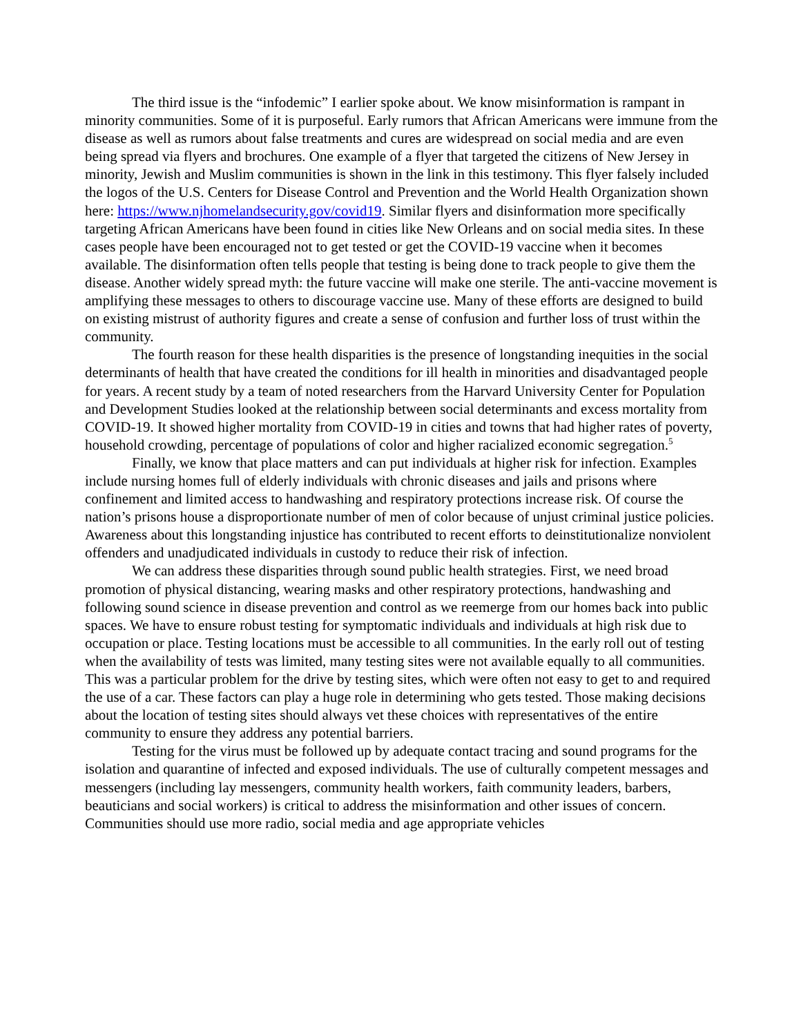The third issue is the “infodemic” I earlier spoke about. We know misinformation is rampant in minority communities. Some of it is purposeful. Early rumors that African Americans were immune from the disease as well as rumors about false treatments and cures are widespread on social media and are even being spread via flyers and brochures. One example of a flyer that targeted the citizens of New Jersey in minority, Jewish and Muslim communities is shown in the link in this testimony. This flyer falsely included the logos of the U.S. Centers for Disease Control and Prevention and the World Health Organization shown here: https://www.njhomelandsecurity.gov/covid19. Similar flyers and disinformation more specifically targeting African Americans have been found in cities like New Orleans and on social media sites. In these cases people have been encouraged not to get tested or get the COVID-19 vaccine when it becomes available. The disinformation often tells people that testing is being done to track people to give them the disease. Another widely spread myth: the future vaccine will make one sterile. The anti-vaccine movement is amplifying these messages to others to discourage vaccine use. Many of these efforts are designed to build on existing mistrust of authority figures and create a sense of confusion and further loss of trust within the community.
The fourth reason for these health disparities is the presence of longstanding inequities in the social determinants of health that have created the conditions for ill health in minorities and disadvantaged people for years. A recent study by a team of noted researchers from the Harvard University Center for Population and Development Studies looked at the relationship between social determinants and excess mortality from COVID-19. It showed higher mortality from COVID-19 in cities and towns that had higher rates of poverty, household crowding, percentage of populations of color and higher racialized economic segregation.<sup>5</sup>
Finally, we know that place matters and can put individuals at higher risk for infection. Examples include nursing homes full of elderly individuals with chronic diseases and jails and prisons where confinement and limited access to handwashing and respiratory protections increase risk. Of course the nation’s prisons house a disproportionate number of men of color because of unjust criminal justice policies. Awareness about this longstanding injustice has contributed to recent efforts to deinstitutionalize nonviolent offenders and unadjudicated individuals in custody to reduce their risk of infection.
We can address these disparities through sound public health strategies. First, we need broad promotion of physical distancing, wearing masks and other respiratory protections, handwashing and following sound science in disease prevention and control as we reemerge from our homes back into public spaces. We have to ensure robust testing for symptomatic individuals and individuals at high risk due to occupation or place. Testing locations must be accessible to all communities. In the early roll out of testing when the availability of tests was limited, many testing sites were not available equally to all communities. This was a particular problem for the drive by testing sites, which were often not easy to get to and required the use of a car. These factors can play a huge role in determining who gets tested. Those making decisions about the location of testing sites should always vet these choices with representatives of the entire community to ensure they address any potential barriers.
Testing for the virus must be followed up by adequate contact tracing and sound programs for the isolation and quarantine of infected and exposed individuals. The use of culturally competent messages and messengers (including lay messengers, community health workers, faith community leaders, barbers, beauticians and social workers) is critical to address the misinformation and other issues of concern. Communities should use more radio, social media and age appropriate vehicles